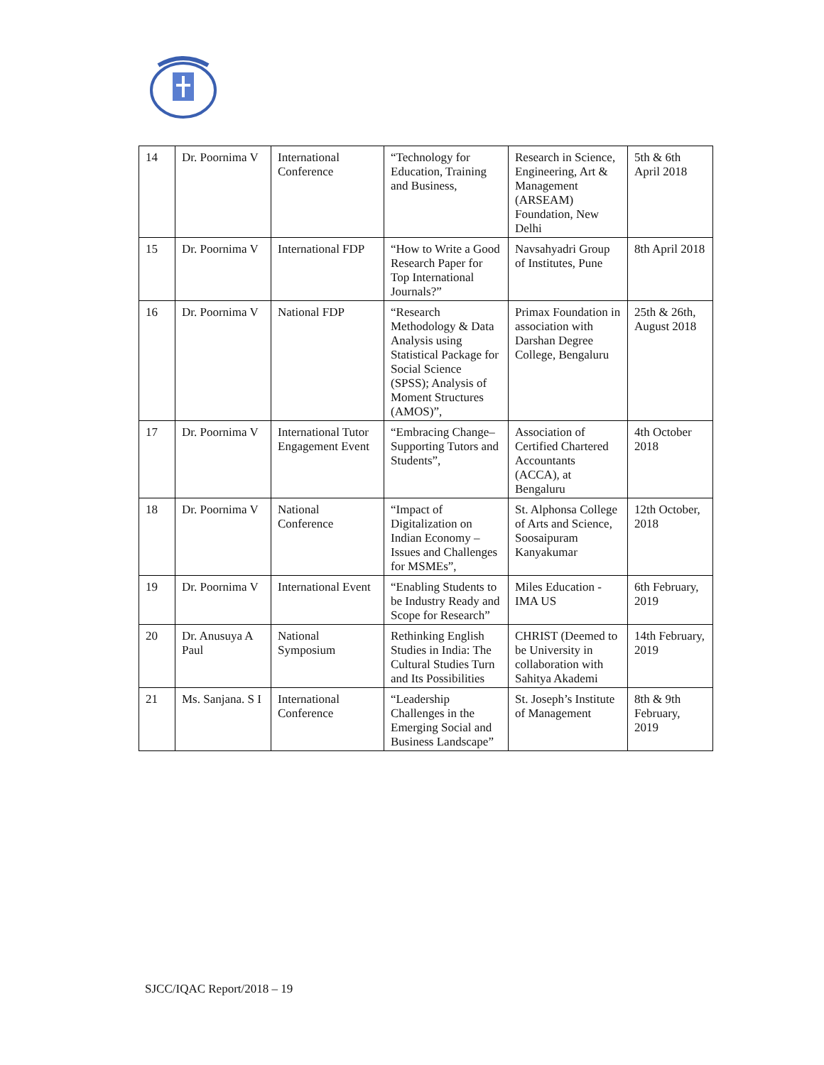| 14 | Dr. Poornima V | International Conference | “Technology for Education, Training and Business, | Research in Science, Engineering, Art & Management (ARSEAM) Foundation, New Delhi | 5th & 6th April 2018 |
| 15 | Dr. Poornima V | International FDP | “How to Write a Good Research Paper for Top International Journals?” | Navsahyadri Group of Institutes, Pune | 8th April 2018 |
| 16 | Dr. Poornima V | National FDP | “Research Methodology & Data Analysis using Statistical Package for Social Science (SPSS); Analysis of Moment Structures (AMOS)”, | Primax Foundation in association with Darshan Degree College, Bengaluru | 25th & 26th, August 2018 |
| 17 | Dr. Poornima V | International Tutor Engagement Event | “Embracing Change– Supporting Tutors and Students”, | Association of Certified Chartered Accountants (ACCA), at Bengaluru | 4th October 2018 |
| 18 | Dr. Poornima V | National Conference | “Impact of Digitalization on Indian Economy – Issues and Challenges for MSMEs”, | St. Alphonsa College of Arts and Science, Soosaipuram Kanyakumar | 12th October, 2018 |
| 19 | Dr. Poornima V | International Event | “Enabling Students to be Industry Ready and Scope for Research” | Miles Education - IMA US | 6th February, 2019 |
| 20 | Dr. Anusuya A Paul | National Symposium | Rethinking English Studies in India: The Cultural Studies Turn and Its Possibilities | CHRIST (Deemed to be University in collaboration with Sahitya Akademi | 14th February, 2019 |
| 21 | Ms. Sanjana. S I | International Conference | “Leadership Challenges in the Emerging Social and Business Landscape” | St. Joseph’s Institute of Management | 8th & 9th February, 2019 |
SJCC/IQAC Report/2018 – 19